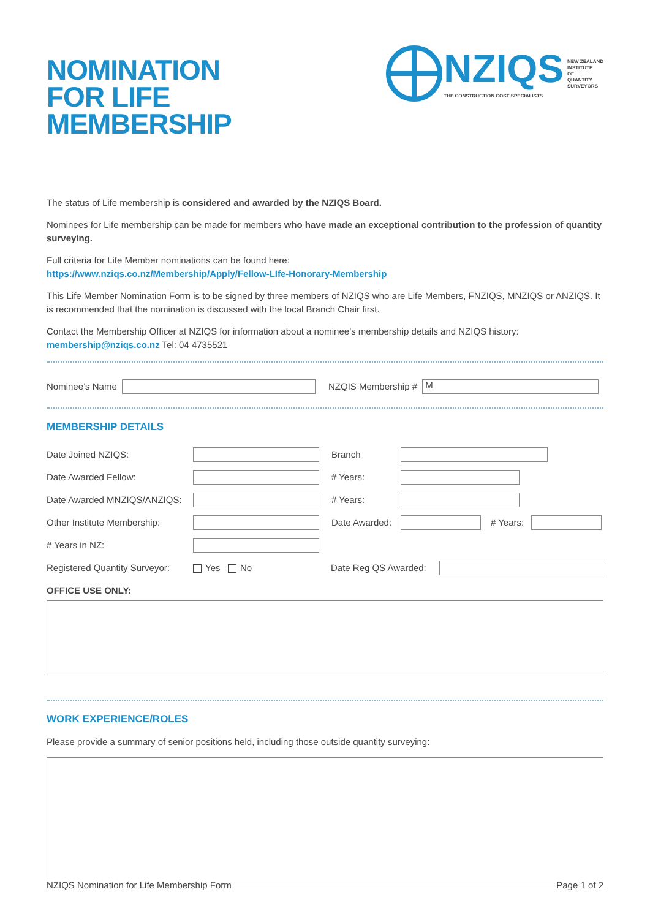NOMINATION
FOR LIFE
MEMBERSHIP
NZIQS
THE CONSTRUCTION COST SPECIALISTS
NEW ZEALAND
INSTITUTE
OF
QUANTITY
SURVEYORS
The status of Life membership is considered and awarded by the NZIQS Board.
Nominees for Life membership can be made for members who have made an exceptional contribution to the profession of quantity surveying.
Full criteria for Life Member nominations can be found here:
https://www.nziqs.co.nz/Membership/Apply/Fellow-LIfe-Honorary-Membership
This Life Member Nomination Form is to be signed by three members of NZIQS who are Life Members, FNZIQS, MNZIQS or ANZIQS. It is recommended that the nomination is discussed with the local Branch Chair first.
Contact the Membership Officer at NZIQS for information about a nominee’s membership details and NZIQS history:
membership@nziqs.co.nz Tel: 04 4735521
Nominee’s Name NZQIS Membership # M
MEMBERSHIP DETAILS
Date Joined NZIQS: Branch
Date Awarded Fellow: # Years:
Date Awarded MNZIQS/ANZIQS: # Years:
Other Institute Membership: Date Awarded: # Years:
# Years in NZ:
Registered Quantity Surveyor: Yes No Date Reg QS Awarded:
OFFICE USE ONLY:
WORK EXPERIENCE/ROLES
Please provide a summary of senior positions held, including those outside quantity surveying:
NZIQS Nomination for Life Membership Form Page 1 of 2